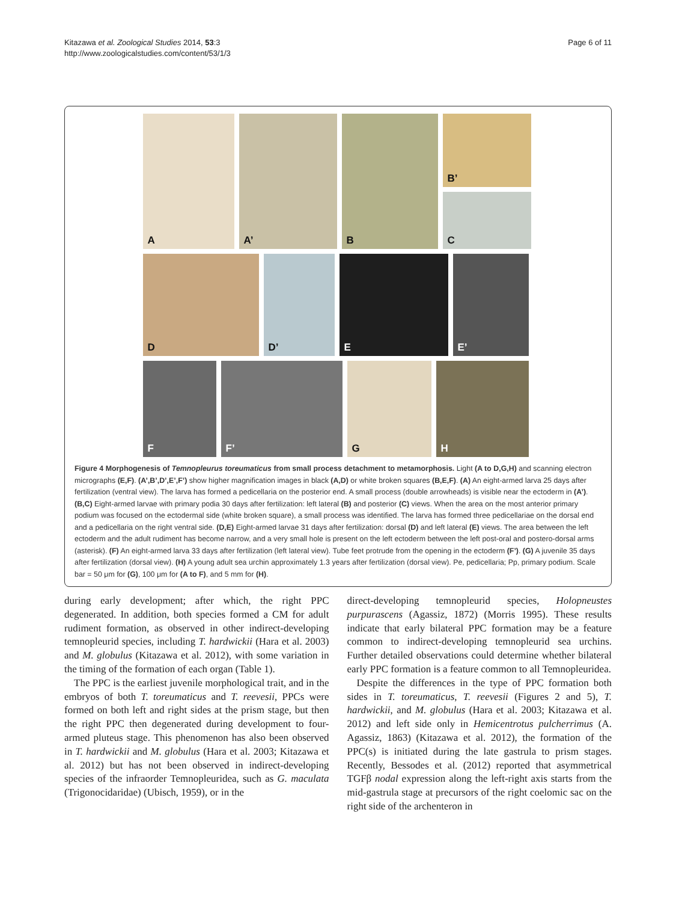Kitazawa et al. Zoological Studies 2014, 53:3
http://www.zoologicalstudies.com/content/53/1/3
Page 6 of 11
A
A’
B
B’
C
D
D’
E
E’
F
F’
G
H
Figure 4 Morphogenesis of Temnopleurus toreumaticus from small process detachment to metamorphosis. Light (A to D,G,H) and scanning electron micrographs (E,F). (A’,B’,D’,E’,F’) show higher magnification images in black (A,D) or white broken squares (B,E,F). (A) An eight-armed larva 25 days after fertilization (ventral view). The larva has formed a pedicellaria on the posterior end. A small process (double arrowheads) is visible near the ectoderm in (A’). (B,C) Eight-armed larvae with primary podia 30 days after fertilization: left lateral (B) and posterior (C) views. When the area on the most anterior primary podium was focused on the ectodermal side (white broken square), a small process was identified. The larva has formed three pedicellariae on the dorsal end and a pedicellaria on the right ventral side. (D,E) Eight-armed larvae 31 days after fertilization: dorsal (D) and left lateral (E) views. The area between the left ectoderm and the adult rudiment has become narrow, and a very small hole is present on the left ectoderm between the left post-oral and postero-dorsal arms (asterisk). (F) An eight-armed larva 33 days after fertilization (left lateral view). Tube feet protrude from the opening in the ectoderm (F’). (G) A juvenile 35 days after fertilization (dorsal view). (H) A young adult sea urchin approximately 1.3 years after fertilization (dorsal view). Pe, pedicellaria; Pp, primary podium. Scale bar = 50 μm for (G), 100 μm for (A to F), and 5 mm for (H).
during early development; after which, the right PPC degenerated. In addition, both species formed a CM for adult rudiment formation, as observed in other indirect-developing temnopleurid species, including T. hardwickii (Hara et al. 2003) and M. globulus (Kitazawa et al. 2012), with some variation in the timing of the formation of each organ (Table 1).
The PPC is the earliest juvenile morphological trait, and in the embryos of both T. toreumaticus and T. reevesii, PPCs were formed on both left and right sides at the prism stage, but then the right PPC then degenerated during development to four-armed pluteus stage. This phenomenon has also been observed in T. hardwickii and M. globulus (Hara et al. 2003; Kitazawa et al. 2012) but has not been observed in indirect-developing species of the infraorder Temnopleuridea, such as G. maculata (Trigonocidaridae) (Ubisch, 1959), or in the
direct-developing temnopleurid species, Holopneustes purpurascens (Agassiz, 1872) (Morris 1995). These results indicate that early bilateral PPC formation may be a feature common to indirect-developing temnopleurid sea urchins. Further detailed observations could determine whether bilateral early PPC formation is a feature common to all Temnopleuridea.
Despite the differences in the type of PPC formation both sides in T. toreumaticus, T. reevesii (Figures 2 and 5), T. hardwickii, and M. globulus (Hara et al. 2003; Kitazawa et al. 2012) and left side only in Hemicentrotus pulcherrimus (A. Agassiz, 1863) (Kitazawa et al. 2012), the formation of the PPC(s) is initiated during the late gastrula to prism stages. Recently, Bessodes et al. (2012) reported that asymmetrical TGFβ nodal expression along the left-right axis starts from the mid-gastrula stage at precursors of the right coelomic sac on the right side of the archenteron in